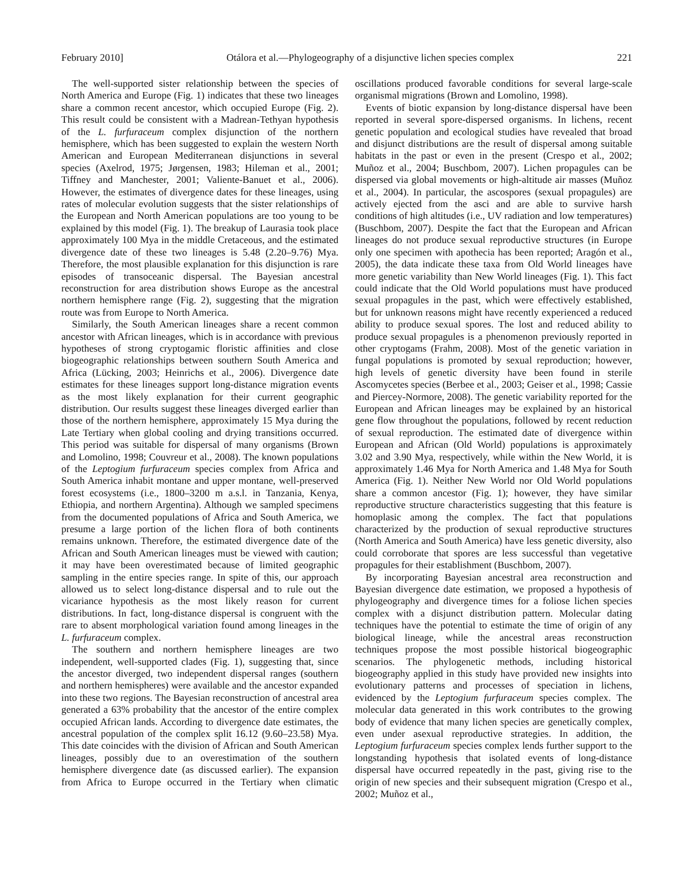February 2010] Otálora et al.—Phylogeography of a disjunctive lichen species complex 221
The well-supported sister relationship between the species of North America and Europe (Fig. 1) indicates that these two lineages share a common recent ancestor, which occupied Europe (Fig. 2). This result could be consistent with a Madrean-Tethyan hypothesis of the L. furfuraceum complex disjunction of the northern hemisphere, which has been suggested to explain the western North American and European Mediterranean disjunctions in several species (Axelrod, 1975; Jørgensen, 1983; Hileman et al., 2001; Tiffney and Manchester, 2001; Valiente-Banuet et al., 2006). However, the estimates of divergence dates for these lineages, using rates of molecular evolution suggests that the sister relationships of the European and North American populations are too young to be explained by this model (Fig. 1). The breakup of Laurasia took place approximately 100 Mya in the middle Cretaceous, and the estimated divergence date of these two lineages is 5.48 (2.20–9.76) Mya. Therefore, the most plausible explanation for this disjunction is rare episodes of transoceanic dispersal. The Bayesian ancestral reconstruction for area distribution shows Europe as the ancestral northern hemisphere range (Fig. 2), suggesting that the migration route was from Europe to North America.
Similarly, the South American lineages share a recent common ancestor with African lineages, which is in accordance with previous hypotheses of strong cryptogamic floristic affinities and close biogeographic relationships between southern South America and Africa (Lücking, 2003; Heinrichs et al., 2006). Divergence date estimates for these lineages support long-distance migration events as the most likely explanation for their current geographic distribution. Our results suggest these lineages diverged earlier than those of the northern hemisphere, approximately 15 Mya during the Late Tertiary when global cooling and drying transitions occurred. This period was suitable for dispersal of many organisms (Brown and Lomolino, 1998; Couvreur et al., 2008). The known populations of the Leptogium furfuraceum species complex from Africa and South America inhabit montane and upper montane, well-preserved forest ecosystems (i.e., 1800–3200 m a.s.l. in Tanzania, Kenya, Ethiopia, and northern Argentina). Although we sampled specimens from the documented populations of Africa and South America, we presume a large portion of the lichen flora of both continents remains unknown. Therefore, the estimated divergence date of the African and South American lineages must be viewed with caution; it may have been overestimated because of limited geographic sampling in the entire species range. In spite of this, our approach allowed us to select long-distance dispersal and to rule out the vicariance hypothesis as the most likely reason for current distributions. In fact, long-distance dispersal is congruent with the rare to absent morphological variation found among lineages in the L. furfuraceum complex.
The southern and northern hemisphere lineages are two independent, well-supported clades (Fig. 1), suggesting that, since the ancestor diverged, two independent dispersal ranges (southern and northern hemispheres) were available and the ancestor expanded into these two regions. The Bayesian reconstruction of ancestral area generated a 63% probability that the ancestor of the entire complex occupied African lands. According to divergence date estimates, the ancestral population of the complex split 16.12 (9.60–23.58) Mya. This date coincides with the division of African and South American lineages, possibly due to an overestimation of the southern hemisphere divergence date (as discussed earlier). The expansion from Africa to Europe occurred in the Tertiary when climatic oscillations produced favorable conditions for several large-scale organismal migrations (Brown and Lomolino, 1998).
Events of biotic expansion by long-distance dispersal have been reported in several spore-dispersed organisms. In lichens, recent genetic population and ecological studies have revealed that broad and disjunct distributions are the result of dispersal among suitable habitats in the past or even in the present (Crespo et al., 2002; Muñoz et al., 2004; Buschbom, 2007). Lichen propagules can be dispersed via global movements or high-altitude air masses (Muñoz et al., 2004). In particular, the ascospores (sexual propagules) are actively ejected from the asci and are able to survive harsh conditions of high altitudes (i.e., UV radiation and low temperatures) (Buschbom, 2007). Despite the fact that the European and African lineages do not produce sexual reproductive structures (in Europe only one specimen with apothecia has been reported; Aragón et al., 2005), the data indicate these taxa from Old World lineages have more genetic variability than New World lineages (Fig. 1). This fact could indicate that the Old World populations must have produced sexual propagules in the past, which were effectively established, but for unknown reasons might have recently experienced a reduced ability to produce sexual spores. The lost and reduced ability to produce sexual propagules is a phenomenon previously reported in other cryptogams (Frahm, 2008). Most of the genetic variation in fungal populations is promoted by sexual reproduction; however, high levels of genetic diversity have been found in sterile Ascomycetes species (Berbee et al., 2003; Geiser et al., 1998; Cassie and Piercey-Normore, 2008). The genetic variability reported for the European and African lineages may be explained by an historical gene flow throughout the populations, followed by recent reduction of sexual reproduction. The estimated date of divergence within European and African (Old World) populations is approximately 3.02 and 3.90 Mya, respectively, while within the New World, it is approximately 1.46 Mya for North America and 1.48 Mya for South America (Fig. 1). Neither New World nor Old World populations share a common ancestor (Fig. 1); however, they have similar reproductive structure characteristics suggesting that this feature is homoplasic among the complex. The fact that populations characterized by the production of sexual reproductive structures (North America and South America) have less genetic diversity, also could corroborate that spores are less successful than vegetative propagules for their establishment (Buschbom, 2007).
By incorporating Bayesian ancestral area reconstruction and Bayesian divergence date estimation, we proposed a hypothesis of phylogeography and divergence times for a foliose lichen species complex with a disjunct distribution pattern. Molecular dating techniques have the potential to estimate the time of origin of any biological lineage, while the ancestral areas reconstruction techniques propose the most possible historical biogeographic scenarios. The phylogenetic methods, including historical biogeography applied in this study have provided new insights into evolutionary patterns and processes of speciation in lichens, evidenced by the Leptogium furfuraceum species complex. The molecular data generated in this work contributes to the growing body of evidence that many lichen species are genetically complex, even under asexual reproductive strategies. In addition, the Leptogium furfuraceum species complex lends further support to the longstanding hypothesis that isolated events of long-distance dispersal have occurred repeatedly in the past, giving rise to the origin of new species and their subsequent migration (Crespo et al., 2002; Muñoz et al.,